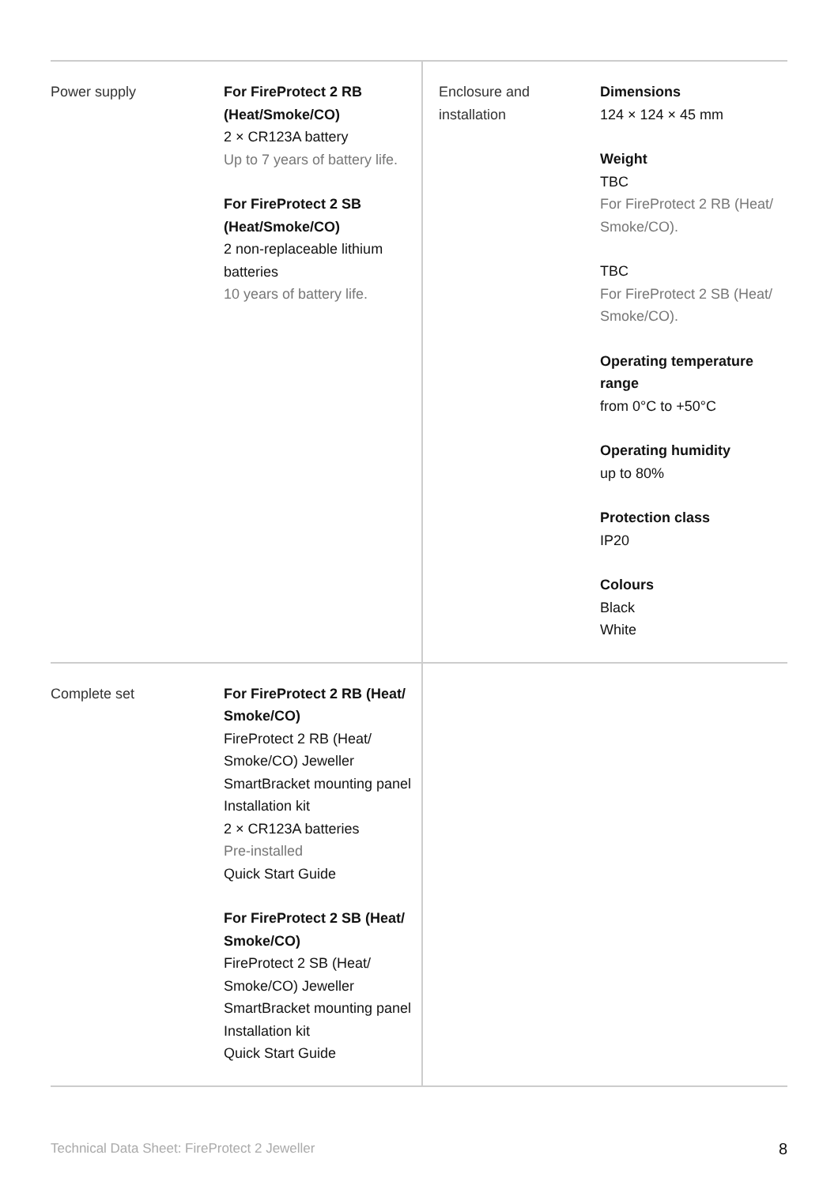| Power supply | For FireProtect 2 RB (Heat/Smoke/CO) 2 × CR123A battery Up to 7 years of battery life. For FireProtect 2 SB (Heat/Smoke/CO) 2 non-replaceable lithium batteries 10 years of battery life. | Enclosure and installation | Dimensions 124 × 124 × 45 mm Weight TBC For FireProtect 2 RB (Heat/ Smoke/CO). TBC For FireProtect 2 SB (Heat/ Smoke/CO). Operating temperature range from 0°C to +50°C Operating humidity up to 80% Protection class IP20 Colours Black White |
| Complete set | For FireProtect 2 RB (Heat/ Smoke/CO) FireProtect 2 RB (Heat/ Smoke/CO) Jeweller SmartBracket mounting panel Installation kit 2 × CR123A batteries Pre-installed Quick Start Guide For FireProtect 2 SB (Heat/ Smoke/CO) FireProtect 2 SB (Heat/ Smoke/CO) Jeweller SmartBracket mounting panel Installation kit Quick Start Guide | | |
Technical Data Sheet: FireProtect 2 Jeweller 8